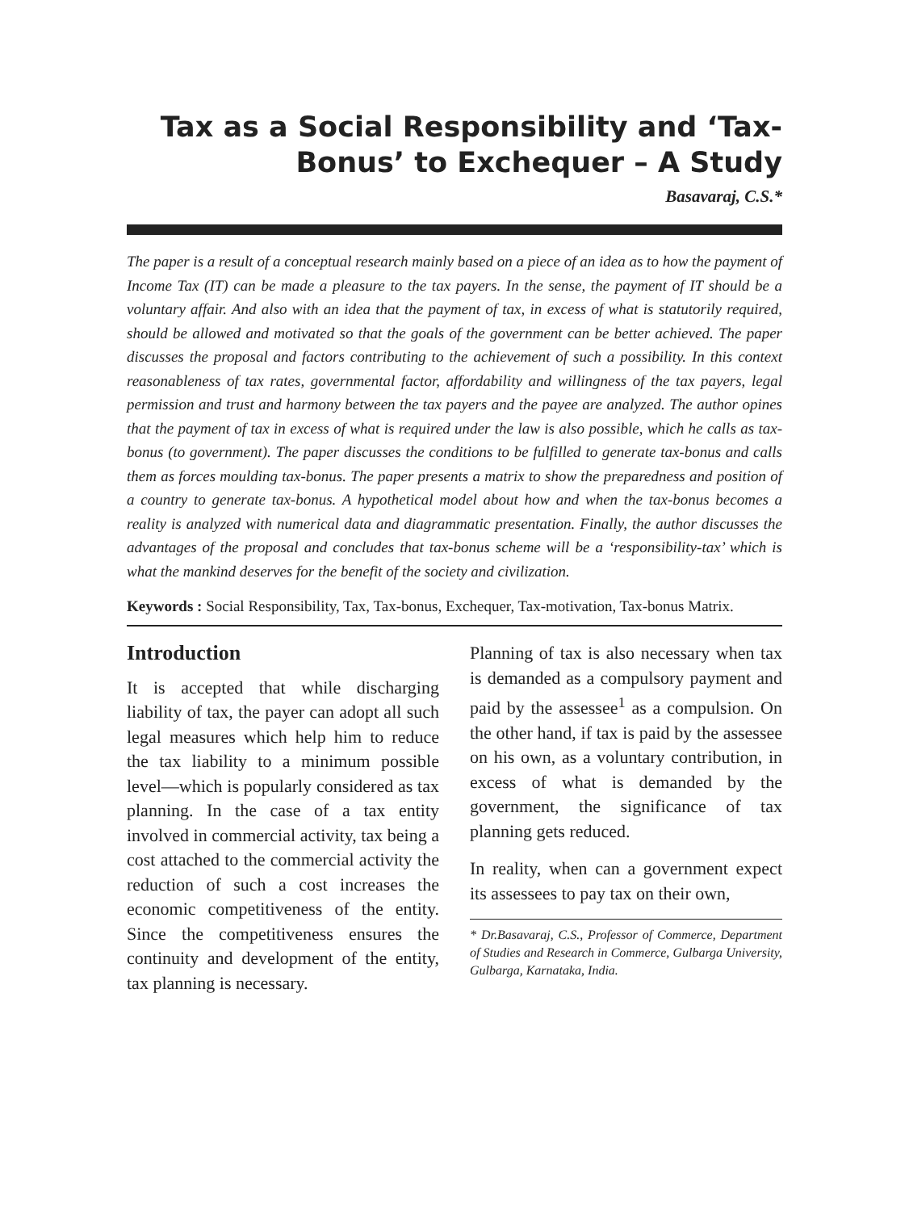Tax as a Social Responsibility and ‘Tax-
Bonus’ to Exchequer – A Study
Basavaraj, C.S.*
The paper is a result of a conceptual research mainly based on a piece of an idea as to how the payment of Income Tax (IT) can be made a pleasure to the tax payers. In the sense, the payment of IT should be a voluntary affair. And also with an idea that the payment of tax, in excess of what is statutorily required, should be allowed and motivated so that the goals of the government can be better achieved. The paper discusses the proposal and factors contributing to the achievement of such a possibility. In this context reasonableness of tax rates, governmental factor, affordability and willingness of the tax payers, legal permission and trust and harmony between the tax payers and the payee are analyzed. The author opines that the payment of tax in excess of what is required under the law is also possible, which he calls as tax-bonus (to government). The paper discusses the conditions to be fulfilled to generate tax-bonus and calls them as forces moulding tax-bonus. The paper presents a matrix to show the preparedness and position of a country to generate tax-bonus. A hypothetical model about how and when the tax-bonus becomes a reality is analyzed with numerical data and diagrammatic presentation. Finally, the author discusses the advantages of the proposal and concludes that tax-bonus scheme will be a ‘responsibility-tax’ which is what the mankind deserves for the benefit of the society and civilization.
Keywords : Social Responsibility, Tax, Tax-bonus, Exchequer, Tax-motivation, Tax-bonus Matrix.
Introduction
It is accepted that while discharging liability of tax, the payer can adopt all such legal measures which help him to reduce the tax liability to a minimum possible level—which is popularly considered as tax planning. In the case of a tax entity involved in commercial activity, tax being a cost attached to the commercial activity the reduction of such a cost increases the economic competitiveness of the entity. Since the competitiveness ensures the continuity and development of the entity, tax planning is necessary.
Planning of tax is also necessary when tax is demanded as a compulsory payment and paid by the assessee<sup>1</sup> as a compulsion. On the other hand, if tax is paid by the assessee on his own, as a voluntary contribution, in excess of what is demanded by the government, the significance of tax planning gets reduced.
In reality, when can a government expect its assessees to pay tax on their own,
* Dr.Basavaraj, C.S., Professor of Commerce, Department of Studies and Research in Commerce, Gulbarga University, Gulbarga, Karnataka, India.